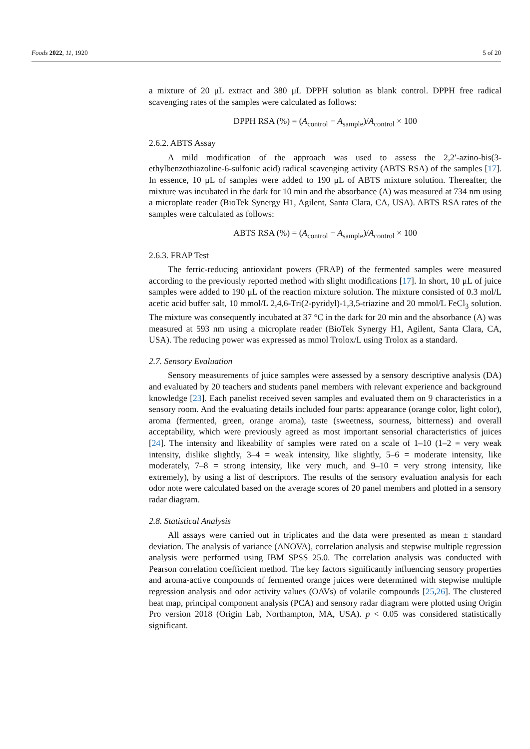Foods 2022, 11, 1920 5 of 20
a mixture of 20 μL extract and 380 μL DPPH solution as blank control. DPPH free radical scavenging rates of the samples were calculated as follows:
DPPH RSA (%) = (A<sub>control</sub> − A<sub>sample</sub>)/A<sub>control</sub> × 100
2.6.2. ABTS Assay
A mild modification of the approach was used to assess the 2,2′-azino-bis(3-ethylbenzothiazoline-6-sulfonic acid) radical scavenging activity (ABTS RSA) of the samples [17]. In essence, 10 μL of samples were added to 190 μL of ABTS mixture solution. Thereafter, the mixture was incubated in the dark for 10 min and the absorbance (A) was measured at 734 nm using a microplate reader (BioTek Synergy H1, Agilent, Santa Clara, CA, USA). ABTS RSA rates of the samples were calculated as follows:
ABTS RSA (%) = (A<sub>control</sub> − A<sub>sample</sub>)/A<sub>control</sub> × 100
2.6.3. FRAP Test
The ferric-reducing antioxidant powers (FRAP) of the fermented samples were measured according to the previously reported method with slight modifications [17]. In short, 10 μL of juice samples were added to 190 μL of the reaction mixture solution. The mixture consisted of 0.3 mol/L acetic acid buffer salt, 10 mmol/L 2,4,6-Tri(2-pyridyl)-1,3,5-triazine and 20 mmol/L FeCl<sub>3</sub> solution. The mixture was consequently incubated at 37 °C in the dark for 20 min and the absorbance (A) was measured at 593 nm using a microplate reader (BioTek Synergy H1, Agilent, Santa Clara, CA, USA). The reducing power was expressed as mmol Trolox/L using Trolox as a standard.
2.7. Sensory Evaluation
Sensory measurements of juice samples were assessed by a sensory descriptive analysis (DA) and evaluated by 20 teachers and students panel members with relevant experience and background knowledge [23]. Each panelist received seven samples and evaluated them on 9 characteristics in a sensory room. And the evaluating details included four parts: appearance (orange color, light color), aroma (fermented, green, orange aroma), taste (sweetness, sourness, bitterness) and overall acceptability, which were previously agreed as most important sensorial characteristics of juices [24]. The intensity and likeability of samples were rated on a scale of 1–10 (1–2 = very weak intensity, dislike slightly, 3–4 = weak intensity, like slightly, 5–6 = moderate intensity, like moderately, 7–8 = strong intensity, like very much, and 9–10 = very strong intensity, like extremely), by using a list of descriptors. The results of the sensory evaluation analysis for each odor note were calculated based on the average scores of 20 panel members and plotted in a sensory radar diagram.
2.8. Statistical Analysis
All assays were carried out in triplicates and the data were presented as mean ± standard deviation. The analysis of variance (ANOVA), correlation analysis and stepwise multiple regression analysis were performed using IBM SPSS 25.0. The correlation analysis was conducted with Pearson correlation coefficient method. The key factors significantly influencing sensory properties and aroma-active compounds of fermented orange juices were determined with stepwise multiple regression analysis and odor activity values (OAVs) of volatile compounds [25,26]. The clustered heat map, principal component analysis (PCA) and sensory radar diagram were plotted using Origin Pro version 2018 (Origin Lab, Northampton, MA, USA). p < 0.05 was considered statistically significant.